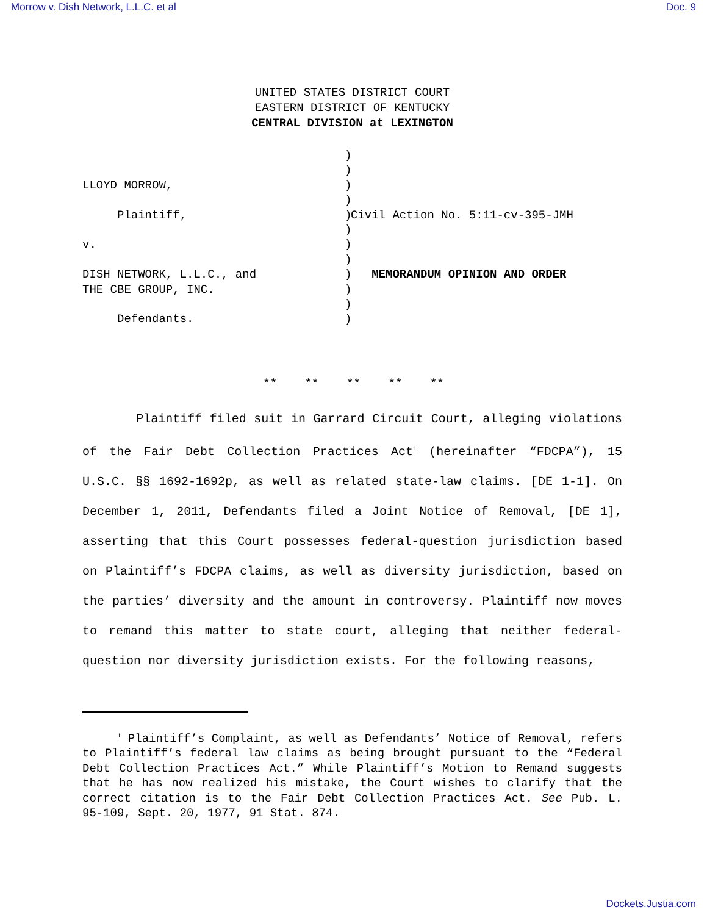Morrow v. Dish Network, L.L.C. et al Doc. 9
UNITED STATES DISTRICT COURT
EASTERN DISTRICT OF KENTUCKY
CENTRAL DIVISION at LEXINGTON
LLOYD MORROW, Plaintiff, v. DISH NETWORK, L.L.C., and THE CBE GROUP, INC. Defendants.
) ) ) ) ) ) ) ) ) ) ) )
Civil Action No. 5:11-cv-395-JMH MEMORANDUM OPINION AND ORDER
** ** ** ** **
Plaintiff filed suit in Garrard Circuit Court, alleging violations of the Fair Debt Collection Practices Act<sup>1</sup> (hereinafter “FDCPA”), 15 U.S.C. §§ 1692-1692p, as well as related state-law claims. [DE 1-1]. On December 1, 2011, Defendants filed a Joint Notice of Removal, [DE 1], asserting that this Court possesses federal-question jurisdiction based on Plaintiff’s FDCPA claims, as well as diversity jurisdiction, based on the parties’ diversity and the amount in controversy. Plaintiff now moves to remand this matter to state court, alleging that neither federal-question nor diversity jurisdiction exists. For the following reasons,
<sup>1</sup> Plaintiff’s Complaint, as well as Defendants’ Notice of Removal, refers to Plaintiff’s federal law claims as being brought pursuant to the “Federal Debt Collection Practices Act.” While Plaintiff’s Motion to Remand suggests that he has now realized his mistake, the Court wishes to clarify that the correct citation is to the Fair Debt Collection Practices Act. See Pub. L. 95-109, Sept. 20, 1977, 91 Stat. 874.
Dockets.Justia.com